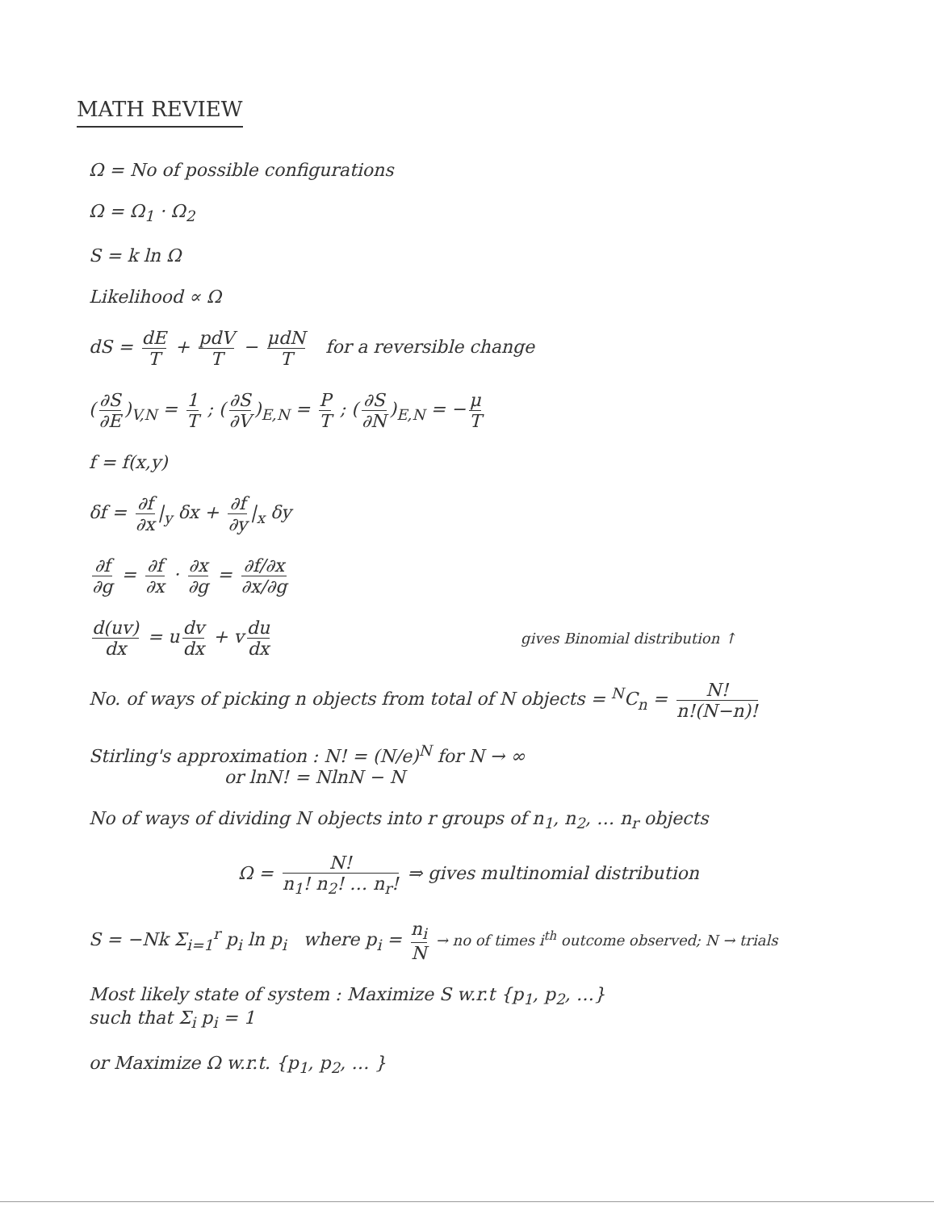MATH REVIEW
Ω = No of possible configurations
Ω = Ω<sub>1</sub> · Ω<sub>2</sub>
S = k ln Ω
Likelihood ∝ Ω
dS = dE T + pdV T − μdN T for a reversible change
(∂S ∂E)<sub>V,N</sub> = 1 T ; (∂S ∂V)<sub>E,N</sub> = P T ; (∂S ∂N)<sub>E,N</sub> = − μ T
f = f(x,y)
δf = ∂f ∂x |<sub>y</sub> δx + ∂f ∂y |<sub>x</sub> δy
∂f ∂g = ∂f ∂x · ∂x ∂g = ∂f/∂x ∂x/∂g
d(uv) dx = u dv dx + v du dx gives Binomial distribution ↑
No. of ways of picking n objects from total of N objects = <sup>N</sup>C<sub>n</sub> = N! n!(N−n)!
Stirling's approximation : N! = (N/e)<sup>N</sup> for N → ∞
or lnN! = NlnN − N
No of ways of dividing N objects into r groups of n<sub>1</sub>, n<sub>2</sub>, … n<sub>r</sub> objects
Ω = N! n<sub>1</sub>! n<sub>2</sub>! … n<sub>r</sub>! ⇒ gives multinomial distribution
S = −Nk Σ<sub>i=1</sub><sup>r</sup> p<sub>i</sub> ln p<sub>i</sub> where p<sub>i</sub> = n<sub>i</sub> N → no of times i<sup>th</sup> outcome observed; N → trials
Most likely state of system : Maximize S w.r.t {p<sub>1</sub>, p<sub>2</sub>, …}
such that Σ<sub>i</sub> p<sub>i</sub> = 1
or Maximize Ω w.r.t. {p<sub>1</sub>, p<sub>2</sub>, … }